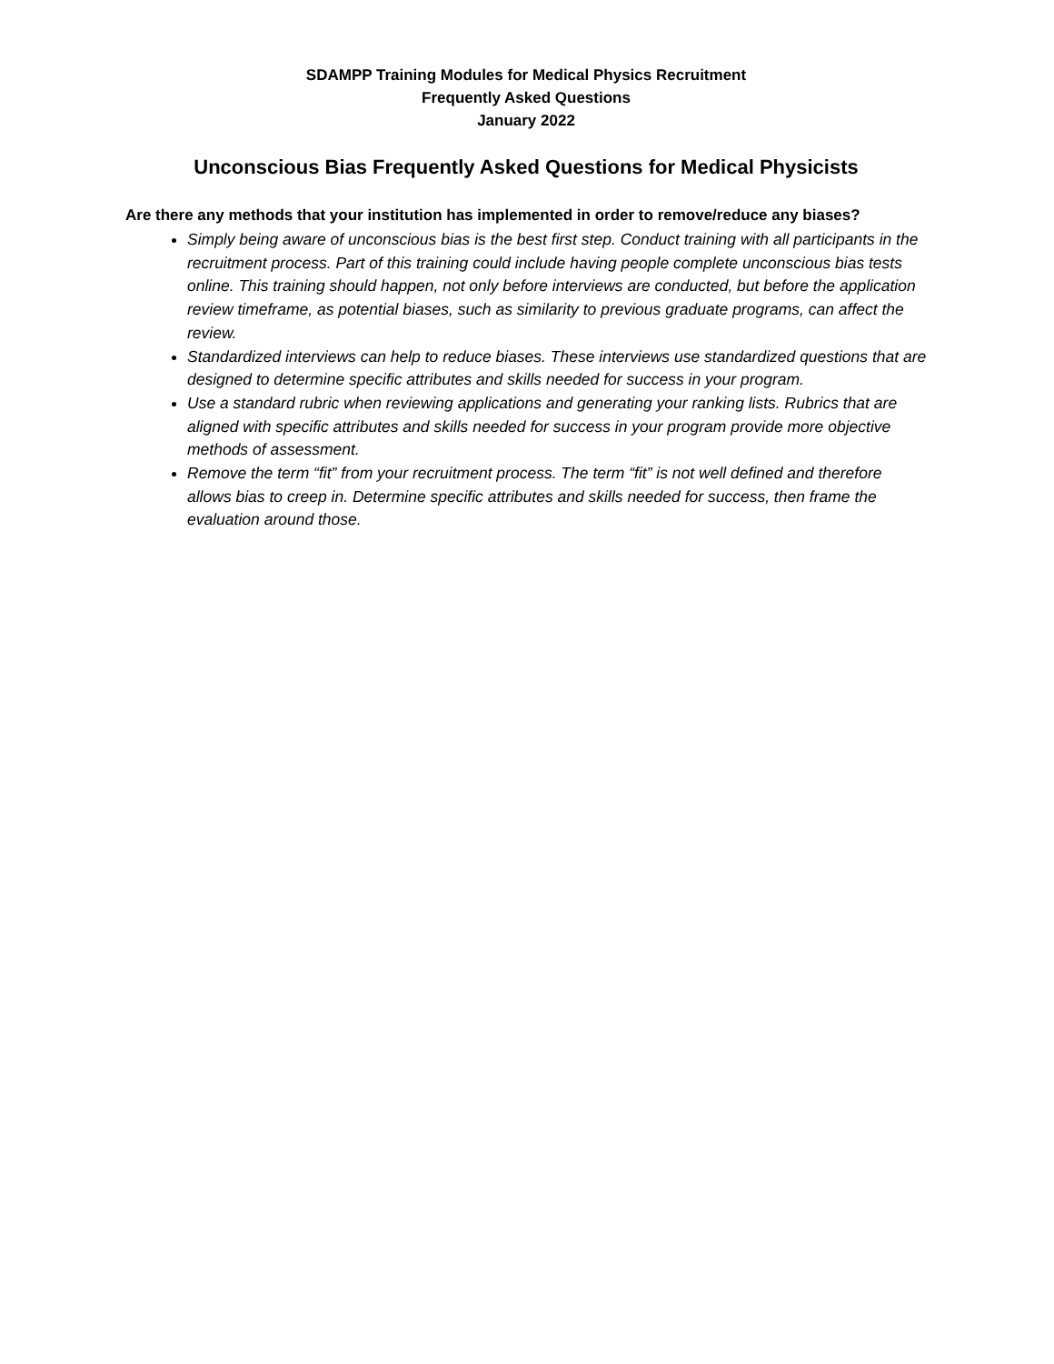SDAMPP Training Modules for Medical Physics Recruitment
Frequently Asked Questions
January 2022
Unconscious Bias Frequently Asked Questions for Medical Physicists
Are there any methods that your institution has implemented in order to remove/reduce any biases?
Simply being aware of unconscious bias is the best first step. Conduct training with all participants in the recruitment process. Part of this training could include having people complete unconscious bias tests online. This training should happen, not only before interviews are conducted, but before the application review timeframe, as potential biases, such as similarity to previous graduate programs, can affect the review.
Standardized interviews can help to reduce biases. These interviews use standardized questions that are designed to determine specific attributes and skills needed for success in your program.
Use a standard rubric when reviewing applications and generating your ranking lists. Rubrics that are aligned with specific attributes and skills needed for success in your program provide more objective methods of assessment.
Remove the term “fit” from your recruitment process. The term “fit” is not well defined and therefore allows bias to creep in. Determine specific attributes and skills needed for success, then frame the evaluation around those.